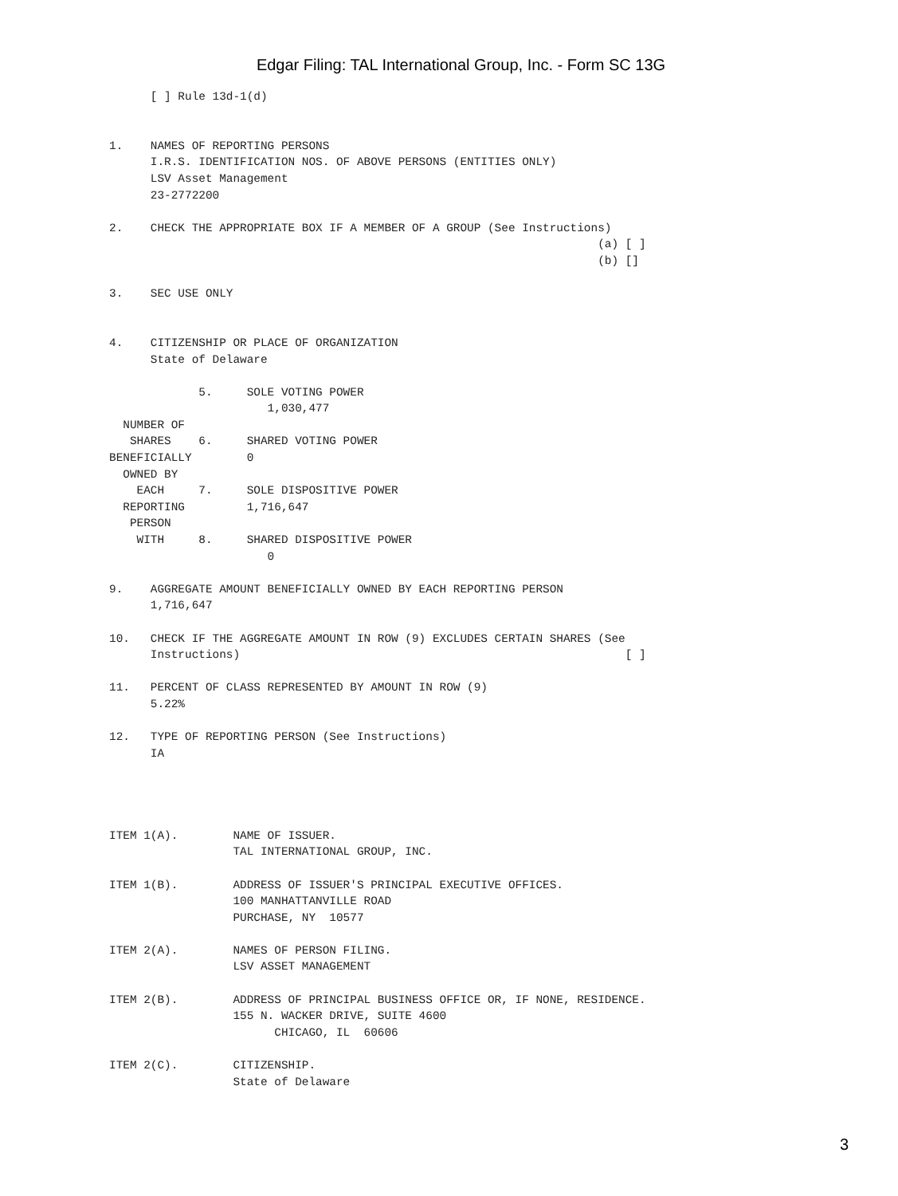Edgar Filing: TAL International Group, Inc. - Form SC 13G
      [ ] Rule 13d-1(d)


1.    NAMES OF REPORTING PERSONS
      I.R.S. IDENTIFICATION NOS. OF ABOVE PERSONS (ENTITIES ONLY)
      LSV Asset Management
      23-2772200

2.    CHECK THE APPROPRIATE BOX IF A MEMBER OF A GROUP (See Instructions)
                                                                       (a) [ ]
                                                                       (b) []

3.    SEC USE ONLY


4.    CITIZENSHIP OR PLACE OF ORGANIZATION
      State of Delaware

             5.     SOLE VOTING POWER
                       1,030,477
  NUMBER OF
   SHARES    6.     SHARED VOTING POWER
BENEFICIALLY        0
  OWNED BY
    EACH     7.     SOLE DISPOSITIVE POWER
  REPORTING         1,716,647
   PERSON
    WITH     8.     SHARED DISPOSITIVE POWER
                       0

9.    AGGREGATE AMOUNT BENEFICIALLY OWNED BY EACH REPORTING PERSON
      1,716,647

10.   CHECK IF THE AGGREGATE AMOUNT IN ROW (9) EXCLUDES CERTAIN SHARES (See
      Instructions)                                                        [ ]

11.   PERCENT OF CLASS REPRESENTED BY AMOUNT IN ROW (9)
      5.22%

12.   TYPE OF REPORTING PERSON (See Instructions)
      IA




ITEM 1(A).        NAME OF ISSUER.
                  TAL INTERNATIONAL GROUP, INC.

ITEM 1(B).        ADDRESS OF ISSUER'S PRINCIPAL EXECUTIVE OFFICES.
                  100 MANHATTANVILLE ROAD
                  PURCHASE, NY  10577

ITEM 2(A).        NAMES OF PERSON FILING.
                  LSV ASSET MANAGEMENT

ITEM 2(B).        ADDRESS OF PRINCIPAL BUSINESS OFFICE OR, IF NONE, RESIDENCE.
                  155 N. WACKER DRIVE, SUITE 4600
                        CHICAGO, IL  60606

ITEM 2(C).        CITIZENSHIP.
                  State of Delaware
3